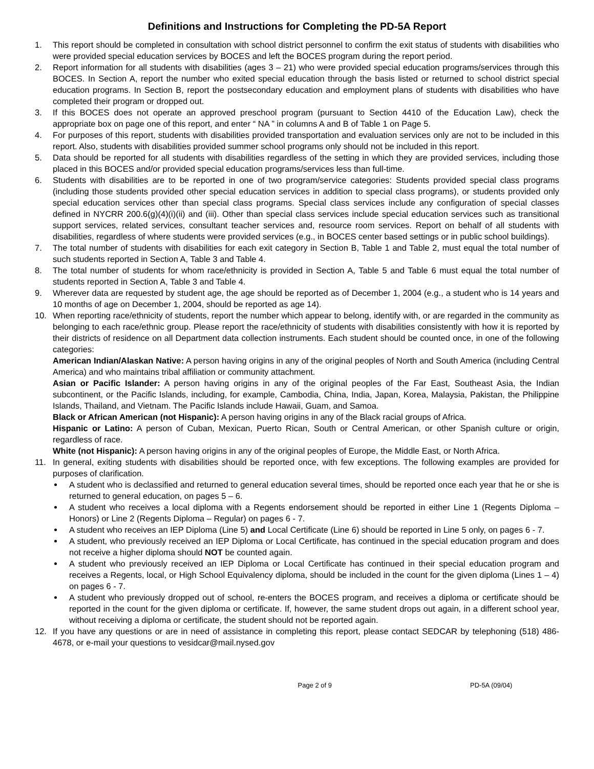Definitions and Instructions for Completing the PD-5A Report
1. This report should be completed in consultation with school district personnel to confirm the exit status of students with disabilities who were provided special education services by BOCES and left the BOCES program during the report period.
2. Report information for all students with disabilities (ages 3 – 21) who were provided special education programs/services through this BOCES. In Section A, report the number who exited special education through the basis listed or returned to school district special education programs. In Section B, report the postsecondary education and employment plans of students with disabilities who have completed their program or dropped out.
3. If this BOCES does not operate an approved preschool program (pursuant to Section 4410 of the Education Law), check the appropriate box on page one of this report, and enter “ NA ” in columns A and B of Table 1 on Page 5.
4. For purposes of this report, students with disabilities provided transportation and evaluation services only are not to be included in this report. Also, students with disabilities provided summer school programs only should not be included in this report.
5. Data should be reported for all students with disabilities regardless of the setting in which they are provided services, including those placed in this BOCES and/or provided special education programs/services less than full-time.
6. Students with disabilities are to be reported in one of two program/service categories: Students provided special class programs (including those students provided other special education services in addition to special class programs), or students provided only special education services other than special class programs. Special class services include any configuration of special classes defined in NYCRR 200.6(g)(4)(i)(ii) and (iii). Other than special class services include special education services such as transitional support services, related services, consultant teacher services and, resource room services. Report on behalf of all students with disabilities, regardless of where students were provided services (e.g., in BOCES center based settings or in public school buildings).
7. The total number of students with disabilities for each exit category in Section B, Table 1 and Table 2, must equal the total number of such students reported in Section A, Table 3 and Table 4.
8. The total number of students for whom race/ethnicity is provided in Section A, Table 5 and Table 6 must equal the total number of students reported in Section A, Table 3 and Table 4.
9. Wherever data are requested by student age, the age should be reported as of December 1, 2004 (e.g., a student who is 14 years and 10 months of age on December 1, 2004, should be reported as age 14).
10. When reporting race/ethnicity of students, report the number which appear to belong, identify with, or are regarded in the community as belonging to each race/ethnic group. Please report the race/ethnicity of students with disabilities consistently with how it is reported by their districts of residence on all Department data collection instruments. Each student should be counted once, in one of the following categories:
American Indian/Alaskan Native: A person having origins in any of the original peoples of North and South America (including Central America) and who maintains tribal affiliation or community attachment.
Asian or Pacific Islander: A person having origins in any of the original peoples of the Far East, Southeast Asia, the Indian subcontinent, or the Pacific Islands, including, for example, Cambodia, China, India, Japan, Korea, Malaysia, Pakistan, the Philippine Islands, Thailand, and Vietnam. The Pacific Islands include Hawaii, Guam, and Samoa.
Black or African American (not Hispanic): A person having origins in any of the Black racial groups of Africa.
Hispanic or Latino: A person of Cuban, Mexican, Puerto Rican, South or Central American, or other Spanish culture or origin, regardless of race.
White (not Hispanic): A person having origins in any of the original peoples of Europe, the Middle East, or North Africa.
11. In general, exiting students with disabilities should be reported once, with few exceptions. The following examples are provided for purposes of clarification.
A student who is declassified and returned to general education several times, should be reported once each year that he or she is returned to general education, on pages 5 – 6.
A student who receives a local diploma with a Regents endorsement should be reported in either Line 1 (Regents Diploma – Honors) or Line 2 (Regents Diploma – Regular) on pages 6 - 7.
A student who receives an IEP Diploma (Line 5) and Local Certificate (Line 6) should be reported in Line 5 only, on pages 6 - 7.
A student, who previously received an IEP Diploma or Local Certificate, has continued in the special education program and does not receive a higher diploma should NOT be counted again.
A student who previously received an IEP Diploma or Local Certificate has continued in their special education program and receives a Regents, local, or High School Equivalency diploma, should be included in the count for the given diploma (Lines 1 – 4) on pages 6 - 7.
A student who previously dropped out of school, re-enters the BOCES program, and receives a diploma or certificate should be reported in the count for the given diploma or certificate. If, however, the same student drops out again, in a different school year, without receiving a diploma or certificate, the student should not be reported again.
12. If you have any questions or are in need of assistance in completing this report, please contact SEDCAR by telephoning (518) 486-4678, or e-mail your questions to vesidcar@mail.nysed.gov
Page 2 of 9 PD-5A (09/04)